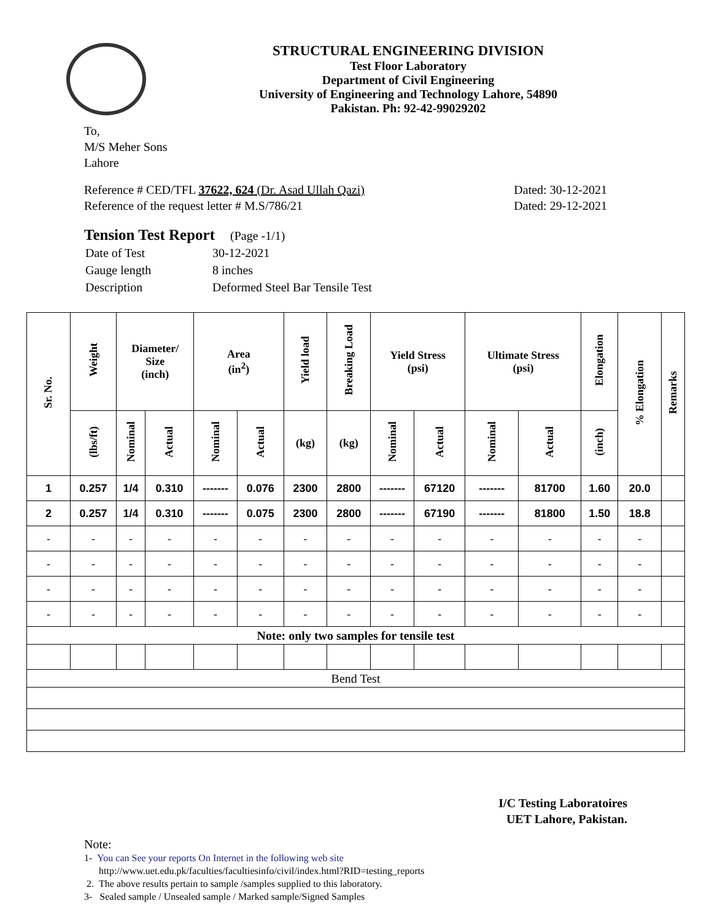STRUCTURAL ENGINEERING DIVISION
Test Floor Laboratory
Department of Civil Engineering
University of Engineering and Technology Lahore, 54890
Pakistan. Ph: 92-42-99029202
To,
M/S Meher Sons
Lahore
Reference # CED/TFL 37622, 624 (Dr. Asad Ullah Qazi)
Reference of the request letter # M.S/786/21
Dated: 30-12-2021
Dated: 29-12-2021
Tension Test Report (Page -1/1)
| Date of Test | 30-12-2021 |
| Gauge length | 8 inches |
| Description | Deformed Steel Bar Tensile Test |
| Sr. No. | Weight | Diameter/ Size (inch) | | Area (in<sup>2</sup>) | | Yield load | Breaking Load | Yield Stress (psi) | | Ultimate Stress (psi) | | Elongation | % Elongation | Remarks |
| --- | --- | --- | --- | --- | --- | --- | --- | --- | --- | --- | --- | --- | --- | --- |
| | (lbs/ft) | Nominal | Actual | Nominal | Actual | (kg) | (kg) | Nominal | Actual | Nominal | Actual | (inch) | | |
| 1 | 0.257 | 1/4 | 0.310 | ------- | 0.076 | 2300 | 2800 | ------- | 67120 | ------- | 81700 | 1.60 | 20.0 | |
| 2 | 0.257 | 1/4 | 0.310 | ------- | 0.075 | 2300 | 2800 | ------- | 67190 | ------- | 81800 | 1.50 | 18.8 | |
| - | - | - | - | - | - | - | - | - | - | - | - | - | - | |
| - | - | - | - | - | - | - | - | - | - | - | - | - | - | |
| - | - | - | - | - | - | - | - | - | - | - | - | - | - | |
| - | - | - | - | - | - | - | - | - | - | - | - | - | - | |
| Note: only two samples for tensile test | | | | | | | | | | | | | | |
| Bend Test | | | | | | | | | | | | | | |
I/C Testing Laboratoires
UET Lahore, Pakistan.
Note:
1- You can See your reports On Internet in the following web site
http://www.uet.edu.pk/faculties/facultiesinfo/civil/index.html?RID=testing_reports
2. The above results pertain to sample /samples supplied to this laboratory.
3- Sealed sample / Unsealed sample / Marked sample/Signed Samples